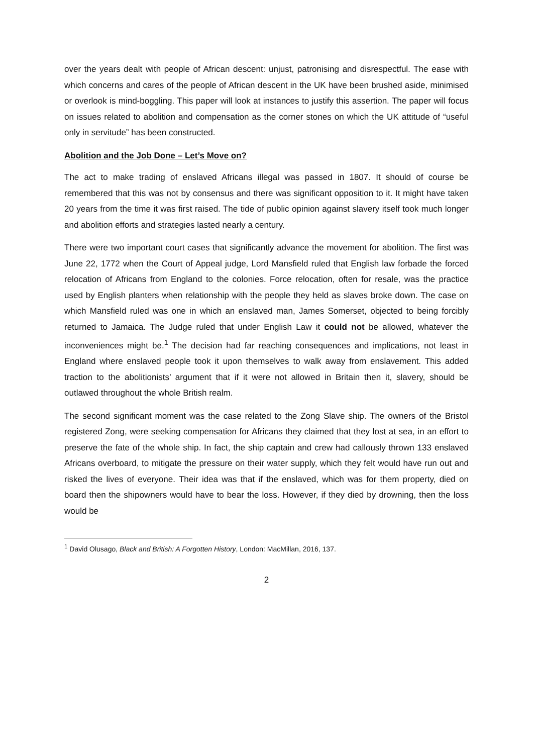over the years dealt with people of African descent: unjust, patronising and disrespectful. The ease with which concerns and cares of the people of African descent in the UK have been brushed aside, minimised or overlook is mind-boggling. This paper will look at instances to justify this assertion. The paper will focus on issues related to abolition and compensation as the corner stones on which the UK attitude of “useful only in servitude” has been constructed.
Abolition and the Job Done – Let’s Move on?
The act to make trading of enslaved Africans illegal was passed in 1807. It should of course be remembered that this was not by consensus and there was significant opposition to it. It might have taken 20 years from the time it was first raised. The tide of public opinion against slavery itself took much longer and abolition efforts and strategies lasted nearly a century.
There were two important court cases that significantly advance the movement for abolition. The first was June 22, 1772 when the Court of Appeal judge, Lord Mansfield ruled that English law forbade the forced relocation of Africans from England to the colonies. Force relocation, often for resale, was the practice used by English planters when relationship with the people they held as slaves broke down. The case on which Mansfield ruled was one in which an enslaved man, James Somerset, objected to being forcibly returned to Jamaica. The Judge ruled that under English Law it could not be allowed, whatever the inconveniences might be.<sup>1</sup> The decision had far reaching consequences and implications, not least in England where enslaved people took it upon themselves to walk away from enslavement. This added traction to the abolitionists’ argument that if it were not allowed in Britain then it, slavery, should be outlawed throughout the whole British realm.
The second significant moment was the case related to the Zong Slave ship. The owners of the Bristol registered Zong, were seeking compensation for Africans they claimed that they lost at sea, in an effort to preserve the fate of the whole ship. In fact, the ship captain and crew had callously thrown 133 enslaved Africans overboard, to mitigate the pressure on their water supply, which they felt would have run out and risked the lives of everyone. Their idea was that if the enslaved, which was for them property, died on board then the shipowners would have to bear the loss. However, if they died by drowning, then the loss would be
<sup>1</sup> David Olusago, Black and British: A Forgotten History, London: MacMillan, 2016, 137.
2